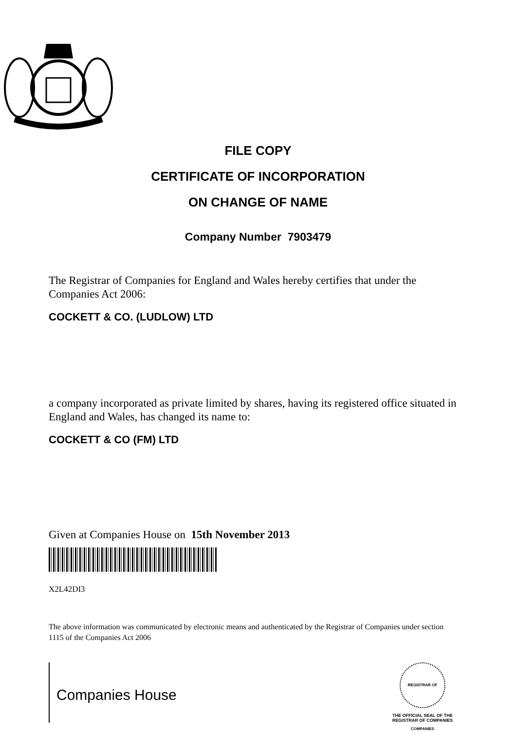FILE COPY
CERTIFICATE OF INCORPORATION
ON CHANGE OF NAME
Company Number 7903479
The Registrar of Companies for England and Wales hereby certifies that under the Companies Act 2006:
COCKETT & CO. (LUDLOW) LTD
a company incorporated as private limited by shares, having its registered office situated in England and Wales, has changed its name to:
COCKETT & CO (FM) LTD
Given at Companies House on 15th November 2013
X2L42DI3
The above information was communicated by electronic means and authenticated by the Registrar of Companies under section 1115 of the Companies Act 2006
Companies House
REGISTRAR OF COMPANIES
THE OFFICIAL SEAL OF THE
REGISTRAR OF COMPANIES